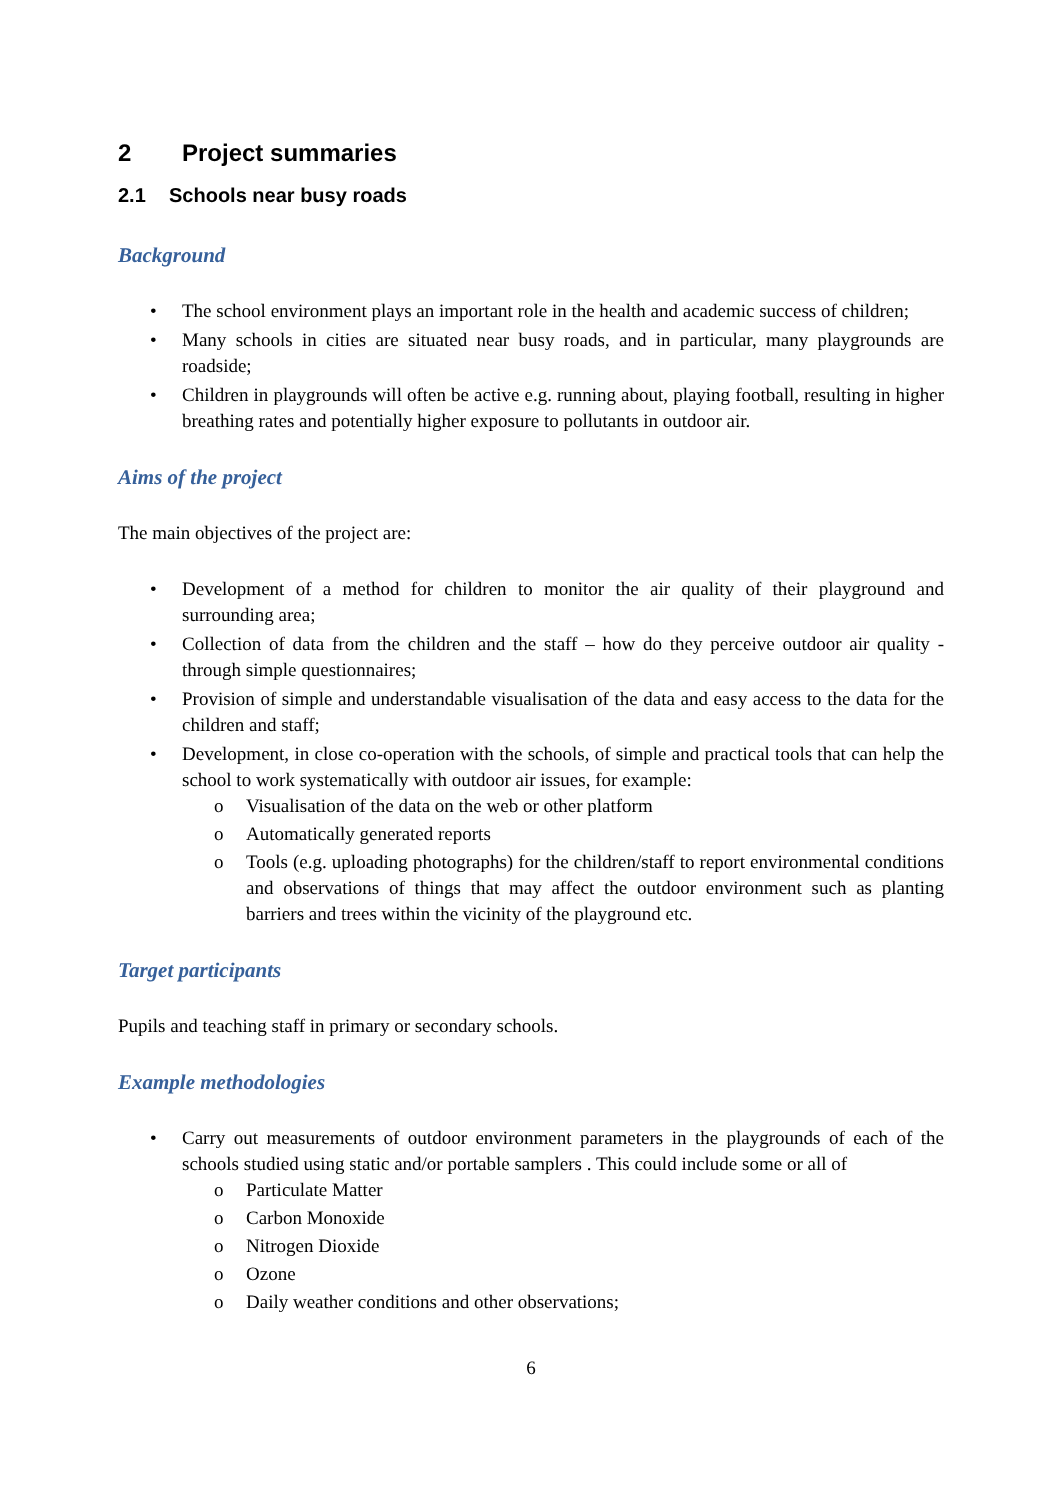2 Project summaries
2.1 Schools near busy roads
Background
• The school environment plays an important role in the health and academic success of children;
• Many schools in cities are situated near busy roads, and in particular, many playgrounds are roadside;
• Children in playgrounds will often be active e.g. running about, playing football, resulting in higher breathing rates and potentially higher exposure to pollutants in outdoor air.
Aims of the project
The main objectives of the project are:
• Development of a method for children to monitor the air quality of their playground and surrounding area;
• Collection of data from the children and the staff – how do they perceive outdoor air quality - through simple questionnaires;
• Provision of simple and understandable visualisation of the data and easy access to the data for the children and staff;
• Development, in close co-operation with the schools, of simple and practical tools that can help the school to work systematically with outdoor air issues, for example:
o Visualisation of the data on the web or other platform
o Automatically generated reports
o Tools (e.g. uploading photographs) for the children/staff to report environmental conditions and observations of things that may affect the outdoor environment such as planting barriers and trees within the vicinity of the playground etc.
Target participants
Pupils and teaching staff in primary or secondary schools.
Example methodologies
• Carry out measurements of outdoor environment parameters in the playgrounds of each of the schools studied using static and/or portable samplers . This could include some or all of
o Particulate Matter
o Carbon Monoxide
o Nitrogen Dioxide
o Ozone
o Daily weather conditions and other observations;
6